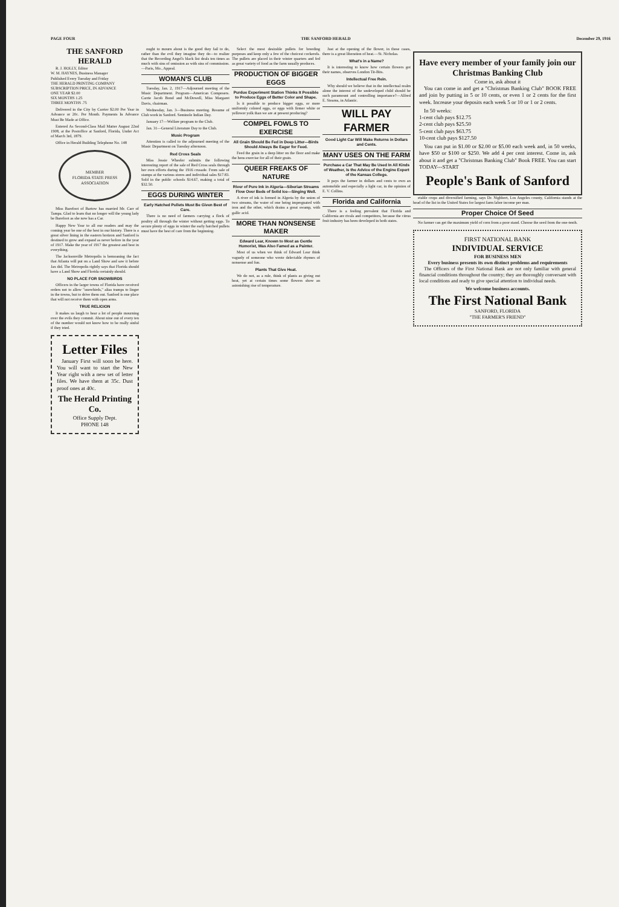PAGE FOUR THE SANFORD HERALD December 29, 1916
THE SANFORD HERALD
R. J. HOLLY, Editor
W. M. HAYNES, Business Manager
Published Every Tuesday and Friday
THE HERALD PRINTING COMPANY
SUBSCRIPTION PRICE, IN ADVANCE
ONE YEAR $2.00
SIX MONTHS 1.25
THREE MONTHS .75
Delivered in the City by Carrier $2.00 Per Year in Advance or 20c. Per Month. Payments In Advance Must Be Made at Office.
Entered As Second-Class Mail Matter August 22nd 1908, at the Postoffice at Sanford, Florida, Under Act of March 3rd, 1879.
Office in Herald Building Telephone No. 148
MEMBER
FLORIDA STATE PRESS ASSOCIATION
Miss Barefoot of Bartow has married Mr. Carr of Tampa. Glad to learn that no longer will the young lady be Barefoot as she now has a Car.
Happy New Year to all our readers and may the coming year be one of the best in our history. There is a great silver lining in the eastern horizon and Sanford is destined to grow and expand as never before in the year of 1917. Make the year of 1917 the greatest and best in everything.
The Jacksonville Metropolis is bemoaning the fact that Atlanta will put on a Land Show and saw it before Jax did. The Metropolis rightly says that Florida should have a Land Show and Florida certainly should.
NO PLACE FOR SNOWBIRDS
Officers in the larger towns of Florida have received orders not to allow "snowbirds," alias tramps to linger in the towns, but to drive them out. Sanford is one place that will not receive them with open arms.
TRUE RELIGION
It makes us laugh to hear a lot of people mourning over the evils they commit. About nine out of every ten of the number would not know how to be really sinful if they tried.
Letter Files
January First will soon be here. You will want to start the New Year right with a new set of letter files. We have them at 35c. Dust proof ones at 40c.
The Herald Printing Co.
Office Supply Dept.
PHONE 148
ought to mourn about is the good they fail to do, rather than the evil they imagine they do—to realize that the Recording Angel's black list deals ten times as much with sins of omission as with sins of commission.—Paris, Mo., Appeal.
WOMAN'S CLUB
Tuesday, Jan. 2, 1917—Adjourned meeting of the Music Department. Program—American Composers. Carrie Jacob Bond and McDowell, Miss Margaret Davis, chairman.
Wednesday, Jan. 3—Business meeting. Resume of Club work in Sanford. Seminole Indian Day.
January 17—Welfare program to the Club.
Jan. 31—General Literature Day to the Club.
Music Program
Attention is called to the adjourned meeting of the Music Department on Tuesday afternoon.
Red Cross Seals
Miss Jessie Wheeler submits the following interesting report of the sale of Red Cross seals through her own efforts during the 1916 crusade. From sale of stamps at the various stores and individual sales $17.83. Sold in the public schools $14.67, making a total of $32.50.
EGGS DURING WINTER
Early Hatched Pullets Must Be Given Best of Care.
There is no need of farmers carrying a flock of poultry all through the winter without getting eggs. To secure plenty of eggs in winter the early hatched pullets must have the best of care from the beginning.
Select the most desirable pullets for breeding purposes and keep only a few of the choicest cockerels. The pullets are placed in their winter quarters and fed as great variety of food as the farm usually produces.
PRODUCTION OF BIGGER EGGS
Purdue Experiment Station Thinks It Possible to Produce Eggs of Better Color and Shape.
Is it possible to produce bigger eggs, or more uniformly colored eggs, or eggs with firmer white or yellower yolk than we are at present producing?
COMPEL FOWLS TO EXERCISE
All Grain Should Be Fed in Deep Litter—Birds Should Always Be Eager for Feed.
Feed the grain in a deep litter on the floor and make the hens exercise for all of their grain.
QUEER FREAKS OF NATURE
River of Pure Ink in Algeria—Siberian Streams Flow Over Beds of Solid Ice—Singing Well.
A river of ink is formed in Algeria by the union of two streams, the water of one being impregnated with iron and the other, which drains a great swamp, with gallic acid.
MORE THAN NONSENSE MAKER
Edward Lear, Known to Most as Gentle Humorist, Was Also Famed as a Painter.
Most of us when we think of Edward Lear think vaguely of someone who wrote delectable rhymes of nonsense and fun.
Plants That Give Heat.
We do not, as a rule, think of plants as giving out heat, yet at certain times some flowers show an astonishing rise of temperature.
Just at the opening of the flower, in these cases, there is a great liberation of heat.—St. Nicholas.
What's in a Name?
It is interesting to know how certain flowers got their names, observes London Tit-Bits.
Intellectual Free Rein.
Why should we believe that in the intellectual realm alone the interest of the undeveloped child should be such paramount and controlling importance?—Alfred E. Stearns, in Atlantic.
WILL PAY FARMER
Good Light Car Will Make Returns in Dollars and Cents.
MANY USES ON THE FARM
Purchase a Car That May Be Used In All Kinds of Weather, Is the Advice of the Engine Expert of the Kansas College.
It pays the farmer in dollars and cents to own an automobile and especially a light car, in the opinion of E. V. Collins.
Florida and California
There is a feeling prevalent that Florida and California are rivals and competitors, because the citrus fruit industry has been developed in both states.
Have every member of your family join our Christmas Banking Club
Come in, ask about it
You can come in and get a "Christmas Banking Club" BOOK FREE and join by putting in 5 or 10 cents, or even 1 or 2 cents for the first week. Increase your deposits each week 5 or 10 or 1 or 2 cents.
In 50 weeks:
1-cent club pays $12.75
2-cent club pays $25.50
5-cent club pays $63.75
10-cent club pays $127.50
You can put in $1.00 or $2.00 or $5.00 each week and, in 50 weeks, have $50 or $100 or $250. We add 4 per cent interest. Come in, ask about it and get a "Christmas Banking Club" Book FREE. You can start TODAY---START
People's Bank of Sanford
etable crops and diversified farming, says Dr. Nighbert, Los Angeles county, California stands at the head of the list in the United States for largest farm labor income per man.
Proper Choice Of Seed
No farmer can get the maximum yield of corn from a poor stand. Choose the seed from the one-tenth.
FIRST NATIONAL BANK
INDIVIDUAL SERVICE
FOR BUSINESS MEN
Every business presents its own distinct problems and requirements
The Officers of the First National Bank are not only familiar with general financial conditions throughout the country; they are thoroughly conversant with local conditions and ready to give special attention to individual needs.
We welcome business accounts.
The First National Bank
SANFORD, FLORIDA
"THE FARMER'S FRIEND"